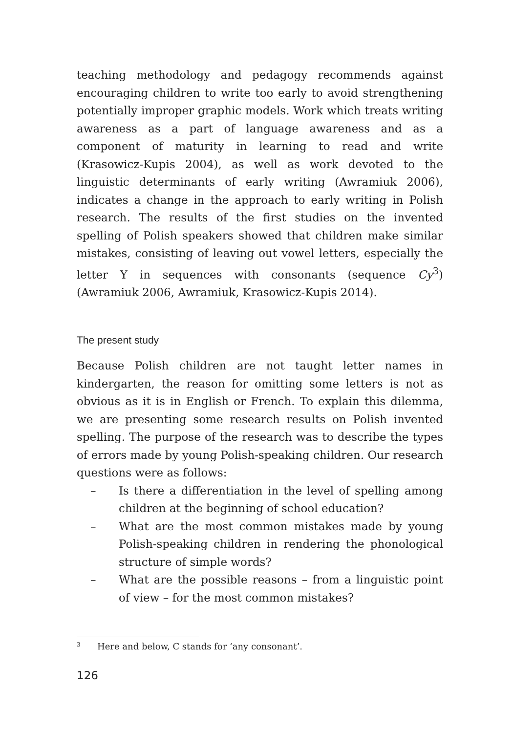teaching methodology and pedagogy recommends against encouraging children to write too early to avoid strengthening potentially improper graphic models. Work which treats writing awareness as a part of language awareness and as a component of maturity in learning to read and write (Krasowicz-Kupis 2004), as well as work devoted to the linguistic determinants of early writing (Awramiuk 2006), indicates a change in the approach to early writing in Polish research. The results of the first studies on the invented spelling of Polish speakers showed that children make similar mistakes, consisting of leaving out vowel letters, especially the letter Y in sequences with consonants (sequence Cy<sup>3</sup>) (Awramiuk 2006, Awramiuk, Krasowicz-Kupis 2014).
The present study
Because Polish children are not taught letter names in kindergarten, the reason for omitting some letters is not as obvious as it is in English or French. To explain this dilemma, we are presenting some research results on Polish invented spelling. The purpose of the research was to describe the types of errors made by young Polish-speaking children. Our research questions were as follows:
– Is there a differentiation in the level of spelling among children at the beginning of school education?
– What are the most common mistakes made by young Polish-speaking children in rendering the phonological structure of simple words?
– What are the possible reasons – from a linguistic point of view – for the most common mistakes?
<sup>3</sup> Here and below, C stands for ‘any consonant’.
126